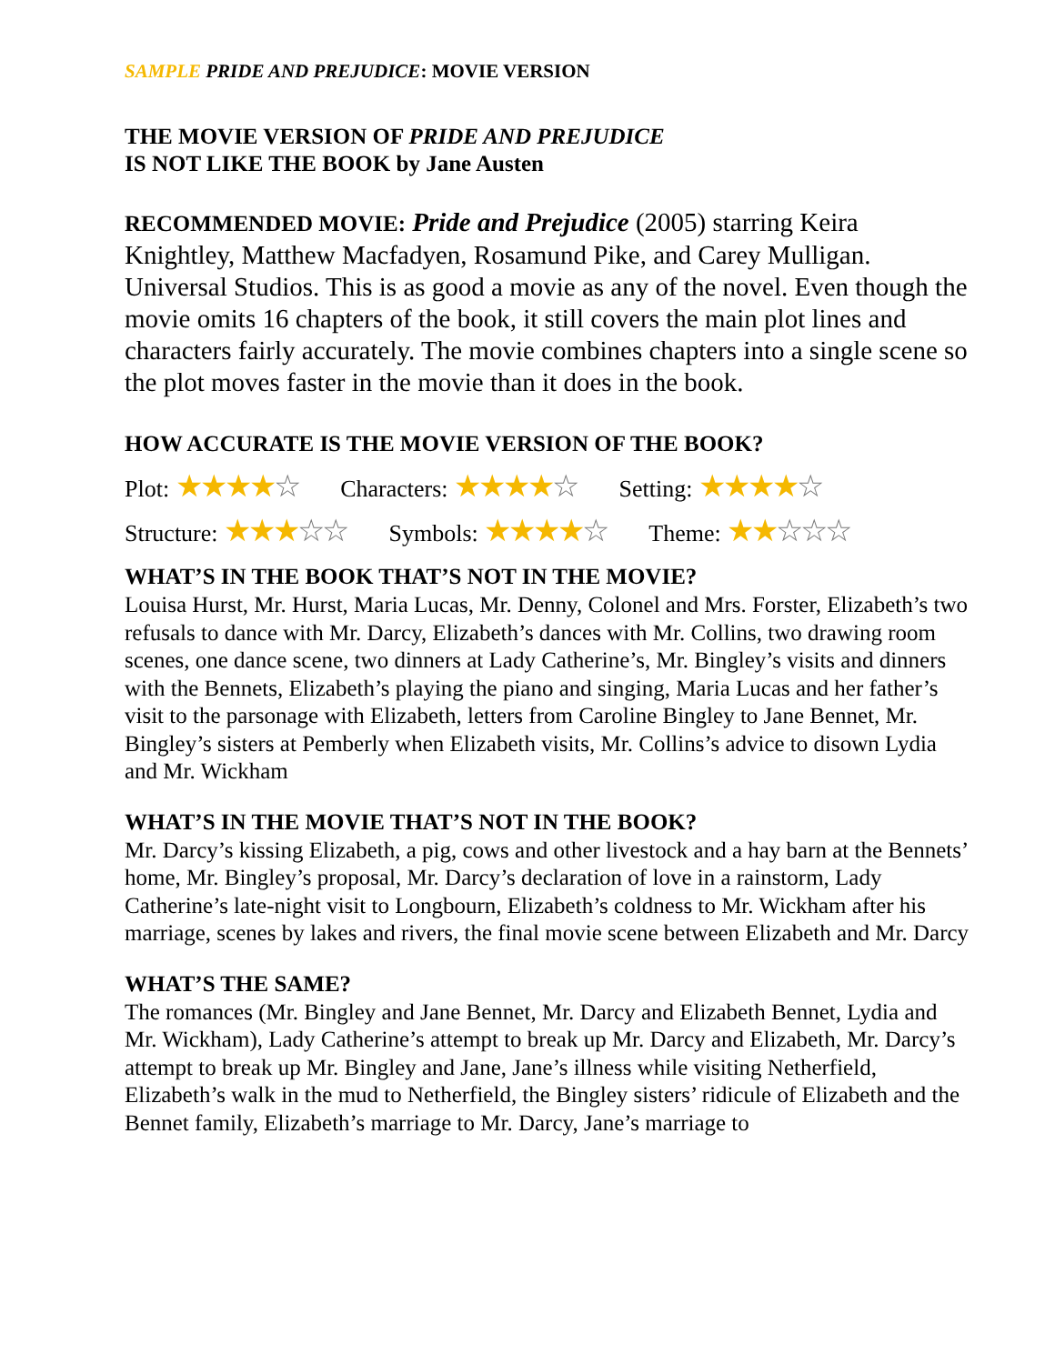SAMPLE PRIDE AND PREJUDICE: MOVIE VERSION
THE MOVIE VERSION OF PRIDE AND PREJUDICE
IS NOT LIKE THE BOOK by Jane Austen
RECOMMENDED MOVIE: Pride and Prejudice (2005) starring Keira Knightley, Matthew Macfadyen, Rosamund Pike, and Carey Mulligan. Universal Studios. This is as good a movie as any of the novel. Even though the movie omits 16 chapters of the book, it still covers the main plot lines and characters fairly accurately. The movie combines chapters into a single scene so the plot moves faster in the movie than it does in the book.
HOW ACCURATE IS THE MOVIE VERSION OF THE BOOK?
Plot: ★★★★☆ Characters: ★★★★☆ Setting: ★★★★☆
Structure: ★★★☆☆ Symbols: ★★★★☆ Theme: ★★☆☆☆
WHAT’S IN THE BOOK THAT’S NOT IN THE MOVIE?
Louisa Hurst, Mr. Hurst, Maria Lucas, Mr. Denny, Colonel and Mrs. Forster, Elizabeth’s two refusals to dance with Mr. Darcy, Elizabeth’s dances with Mr. Collins, two drawing room scenes, one dance scene, two dinners at Lady Catherine’s, Mr. Bingley’s visits and dinners with the Bennets, Elizabeth’s playing the piano and singing, Maria Lucas and her father’s visit to the parsonage with Elizabeth, letters from Caroline Bingley to Jane Bennet, Mr. Bingley’s sisters at Pemberly when Elizabeth visits, Mr. Collins’s advice to disown Lydia and Mr. Wickham
WHAT’S IN THE MOVIE THAT’S NOT IN THE BOOK?
Mr. Darcy’s kissing Elizabeth, a pig, cows and other livestock and a hay barn at the Bennets’ home, Mr. Bingley’s proposal, Mr. Darcy’s declaration of love in a rainstorm, Lady Catherine’s late-night visit to Longbourn, Elizabeth’s coldness to Mr. Wickham after his marriage, scenes by lakes and rivers, the final movie scene between Elizabeth and Mr. Darcy
WHAT’S THE SAME?
The romances (Mr. Bingley and Jane Bennet, Mr. Darcy and Elizabeth Bennet, Lydia and Mr. Wickham), Lady Catherine’s attempt to break up Mr. Darcy and Elizabeth, Mr. Darcy’s attempt to break up Mr. Bingley and Jane, Jane’s illness while visiting Netherfield, Elizabeth’s walk in the mud to Netherfield, the Bingley sisters’ ridicule of Elizabeth and the Bennet family, Elizabeth’s marriage to Mr. Darcy, Jane’s marriage to